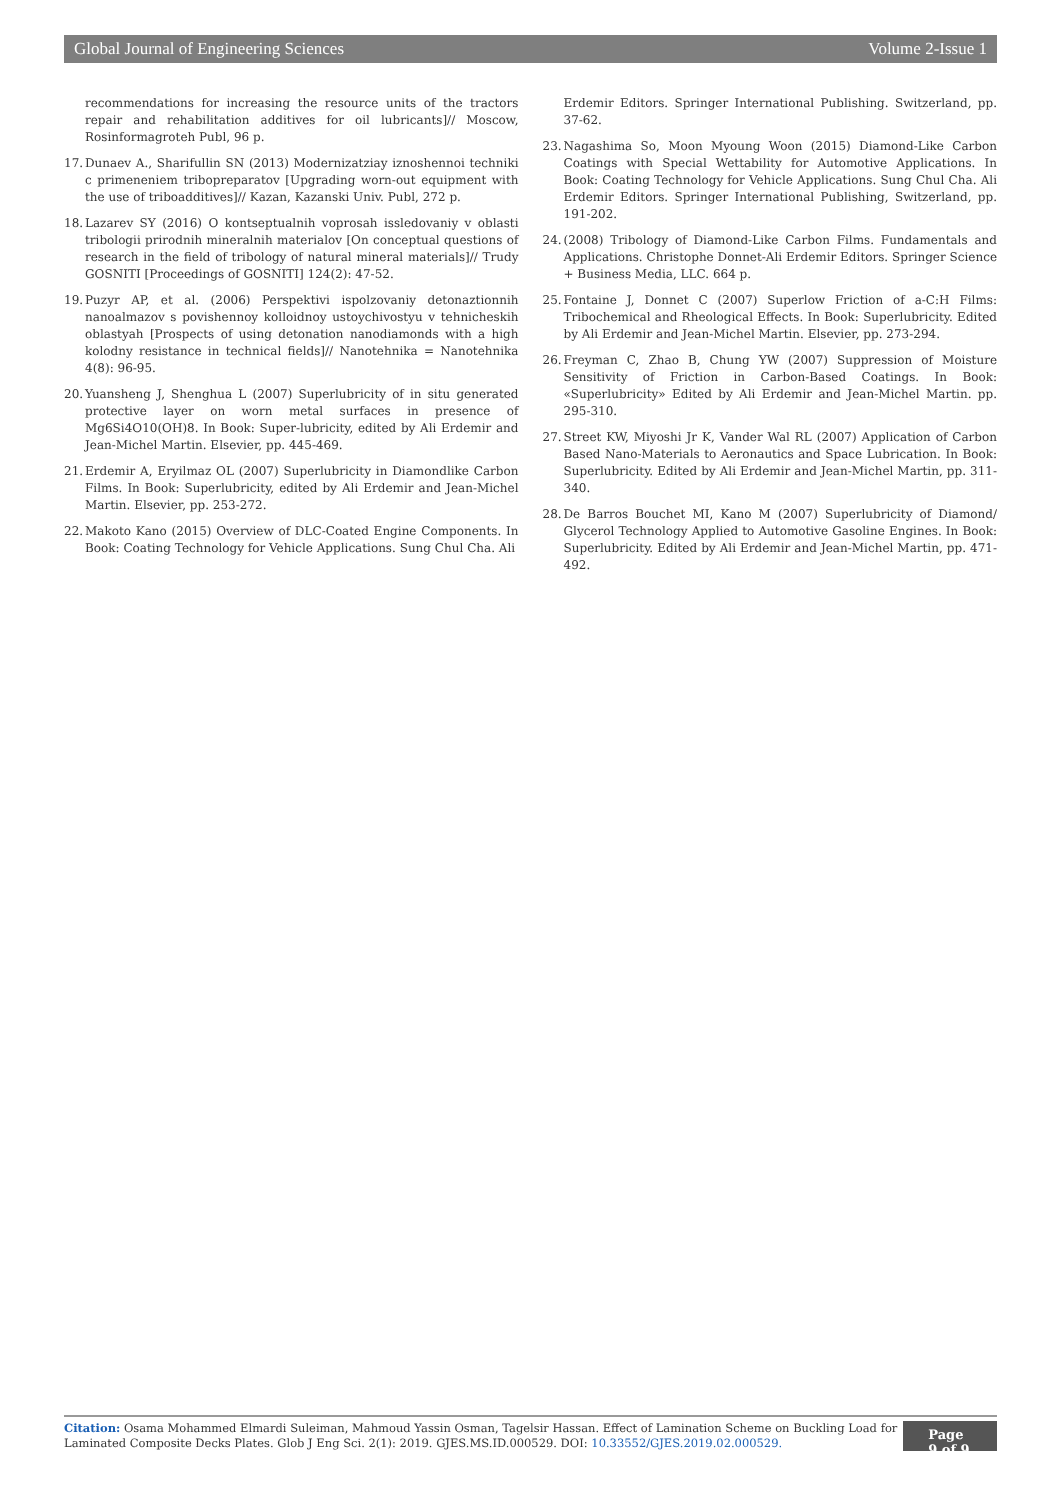Global Journal of Engineering Sciences Volume 2-Issue 1
recommendations for increasing the resource units of the tractors repair and rehabilitation additives for oil lubricants]// Moscow, Rosinformagroteh Publ, 96 p.
17. Dunaev A., Sharifullin SN (2013) Modernizatziay iznoshennoi techniki c primeneniem tribopreparatov [Upgrading worn-out equipment with the use of triboadditives]// Kazan, Kazanski Univ. Publ, 272 p.
18. Lazarev SY (2016) O kontseptualnih voprosah issledovaniy v oblasti tribologii prirodnih mineralnih materialov [On conceptual questions of research in the field of tribology of natural mineral materials]// Trudy GOSNITI [Proceedings of GOSNITI] 124(2): 47-52.
19. Puzyr AP, et al. (2006) Perspektivi ispolzovaniy detonaztionnih nanoalmazov s povishennoy kolloidnoy ustoychivostyu v tehnicheskih oblastyah [Prospects of using detonation nanodiamonds with a high kolodny resistance in technical fields]// Nanotehnika = Nanotehnika 4(8): 96-95.
20. Yuansheng J, Shenghua L (2007) Superlubricity of in situ generated protective layer on worn metal surfaces in presence of Mg6Si4O10(OH)8. In Book: Super-lubricity, edited by Ali Erdemir and Jean-Michel Martin. Elsevier, pp. 445-469.
21. Erdemir A, Eryilmaz OL (2007) Superlubricity in Diamondlike Carbon Films. In Book: Superlubricity, edited by Ali Erdemir and Jean-Michel Martin. Elsevier, pp. 253-272.
22. Makoto Kano (2015) Overview of DLC-Coated Engine Components. In Book: Coating Technology for Vehicle Applications. Sung Chul Cha. Ali
Erdemir Editors. Springer International Publishing. Switzerland, pp. 37-62.
23. Nagashima So, Moon Myoung Woon (2015) Diamond-Like Carbon Coatings with Special Wettability for Automotive Applications. In Book: Coating Technology for Vehicle Applications. Sung Chul Cha. Ali Erdemir Editors. Springer International Publishing, Switzerland, pp. 191-202.
24. (2008) Tribology of Diamond-Like Carbon Films. Fundamentals and Applications. Christophe Donnet-Ali Erdemir Editors. Springer Science + Business Media, LLC. 664 p.
25. Fontaine J, Donnet C (2007) Superlow Friction of a-C:H Films: Tribochemical and Rheological Effects. In Book: Superlubricity. Edited by Ali Erdemir and Jean-Michel Martin. Elsevier, pp. 273-294.
26. Freyman C, Zhao B, Chung YW (2007) Suppression of Moisture Sensitivity of Friction in Carbon-Based Coatings. In Book: «Superlubricity» Edited by Ali Erdemir and Jean-Michel Martin. pp. 295-310.
27. Street KW, Miyoshi Jr K, Vander Wal RL (2007) Application of Carbon Based Nano-Materials to Aeronautics and Space Lubrication. In Book: Superlubricity. Edited by Ali Erdemir and Jean-Michel Martin, pp. 311-340.
28. De Barros Bouchet MI, Kano M (2007) Superlubricity of Diamond/ Glycerol Technology Applied to Automotive Gasoline Engines. In Book: Superlubricity. Edited by Ali Erdemir and Jean-Michel Martin, pp. 471-492.
Citation: Osama Mohammed Elmardi Suleiman, Mahmoud Yassin Osman, Tagelsir Hassan. Effect of Lamination Scheme on Buckling Load for Laminated Composite Decks Plates. Glob J Eng Sci. 2(1): 2019. GJES.MS.ID.000529. DOI: 10.33552/GJES.2019.02.000529.
Page 9 of 9